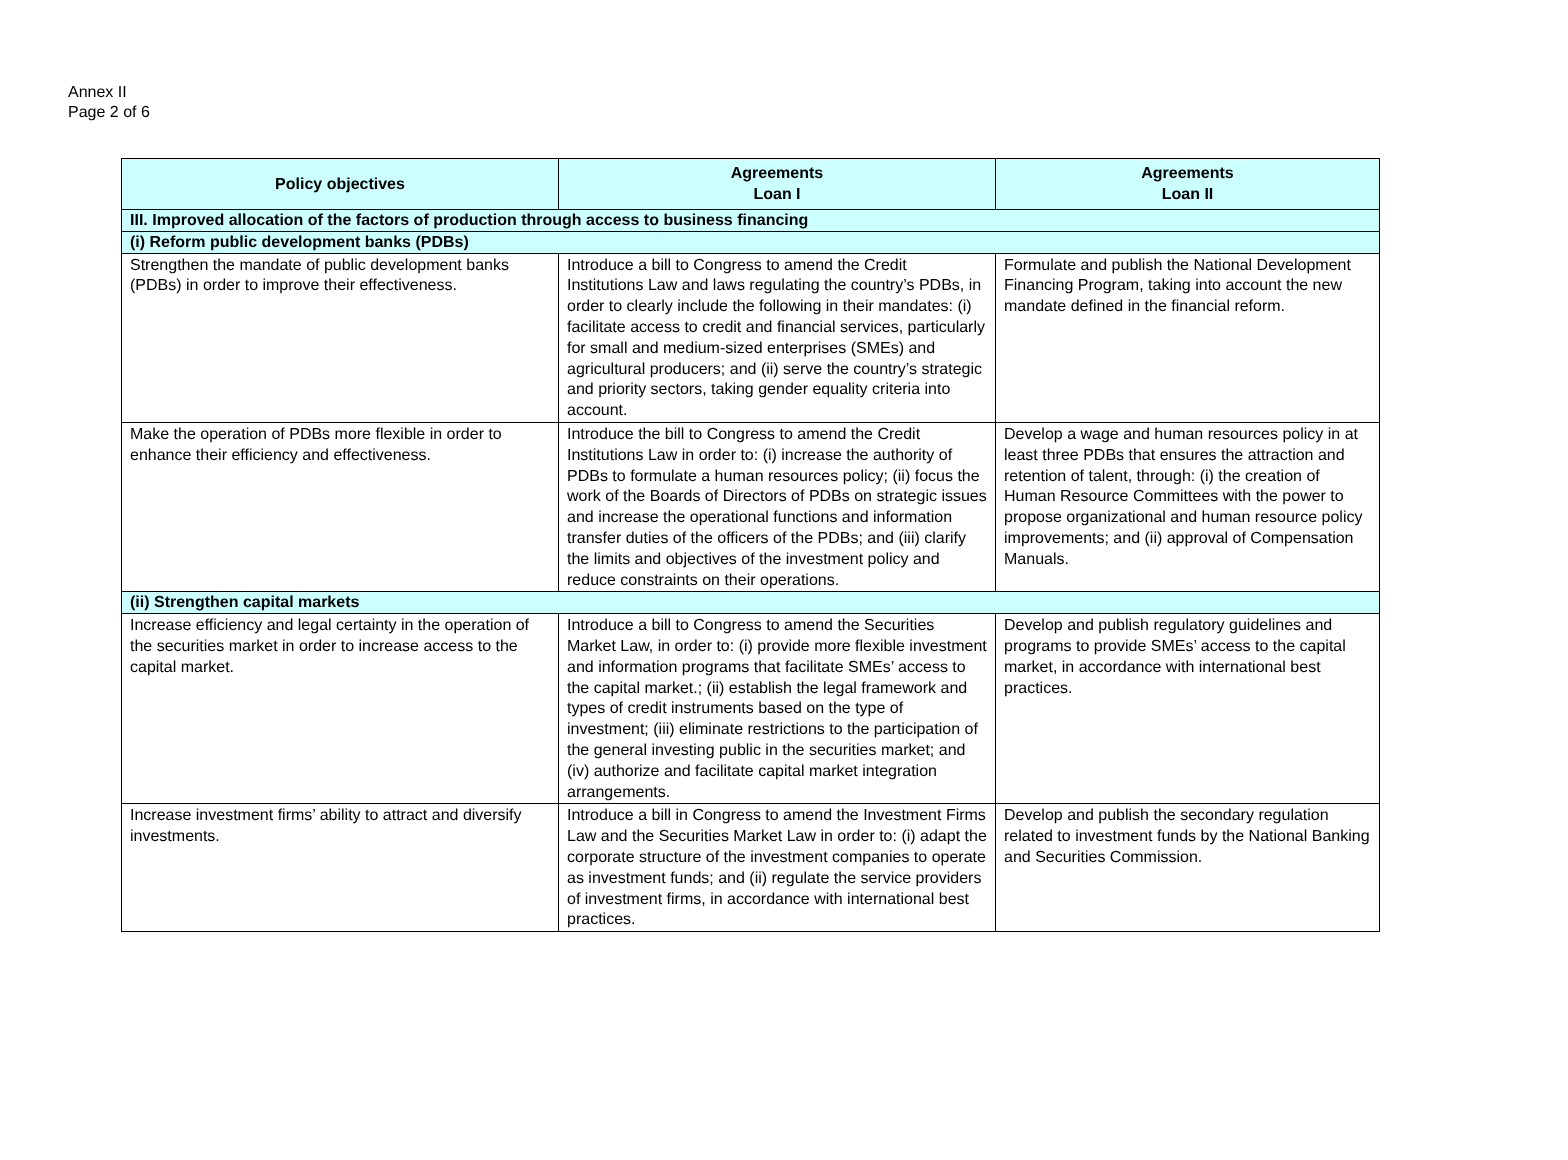Annex II
Page 2 of 6
| Policy objectives | Agreements Loan I | Agreements Loan II |
| --- | --- | --- |
| III. Improved allocation of the factors of production through access to business financing | | |
| (i) Reform public development banks (PDBs) | | |
| Strengthen the mandate of public development banks (PDBs) in order to improve their effectiveness. | Introduce a bill to Congress to amend the Credit Institutions Law and laws regulating the country’s PDBs, in order to clearly include the following in their mandates: (i) facilitate access to credit and financial services, particularly for small and medium-sized enterprises (SMEs) and agricultural producers; and (ii) serve the country’s strategic and priority sectors, taking gender equality criteria into account. | Formulate and publish the National Development Financing Program, taking into account the new mandate defined in the financial reform. |
| Make the operation of PDBs more flexible in order to enhance their efficiency and effectiveness. | Introduce the bill to Congress to amend the Credit Institutions Law in order to: (i) increase the authority of PDBs to formulate a human resources policy; (ii) focus the work of the Boards of Directors of PDBs on strategic issues and increase the operational functions and information transfer duties of the officers of the PDBs; and (iii) clarify the limits and objectives of the investment policy and reduce constraints on their operations. | Develop a wage and human resources policy in at least three PDBs that ensures the attraction and retention of talent, through: (i) the creation of Human Resource Committees with the power to propose organizational and human resource policy improvements; and (ii) approval of Compensation Manuals. |
| (ii) Strengthen capital markets | | |
| Increase efficiency and legal certainty in the operation of the securities market in order to increase access to the capital market. | Introduce a bill to Congress to amend the Securities Market Law, in order to: (i) provide more flexible investment and information programs that facilitate SMEs’ access to the capital market.; (ii) establish the legal framework and types of credit instruments based on the type of investment; (iii) eliminate restrictions to the participation of the general investing public in the securities market; and (iv) authorize and facilitate capital market integration arrangements. | Develop and publish regulatory guidelines and programs to provide SMEs’ access to the capital market, in accordance with international best practices. |
| Increase investment firms’ ability to attract and diversify investments. | Introduce a bill in Congress to amend the Investment Firms Law and the Securities Market Law in order to: (i) adapt the corporate structure of the investment companies to operate as investment funds; and (ii) regulate the service providers of investment firms, in accordance with international best practices. | Develop and publish the secondary regulation related to investment funds by the National Banking and Securities Commission. |